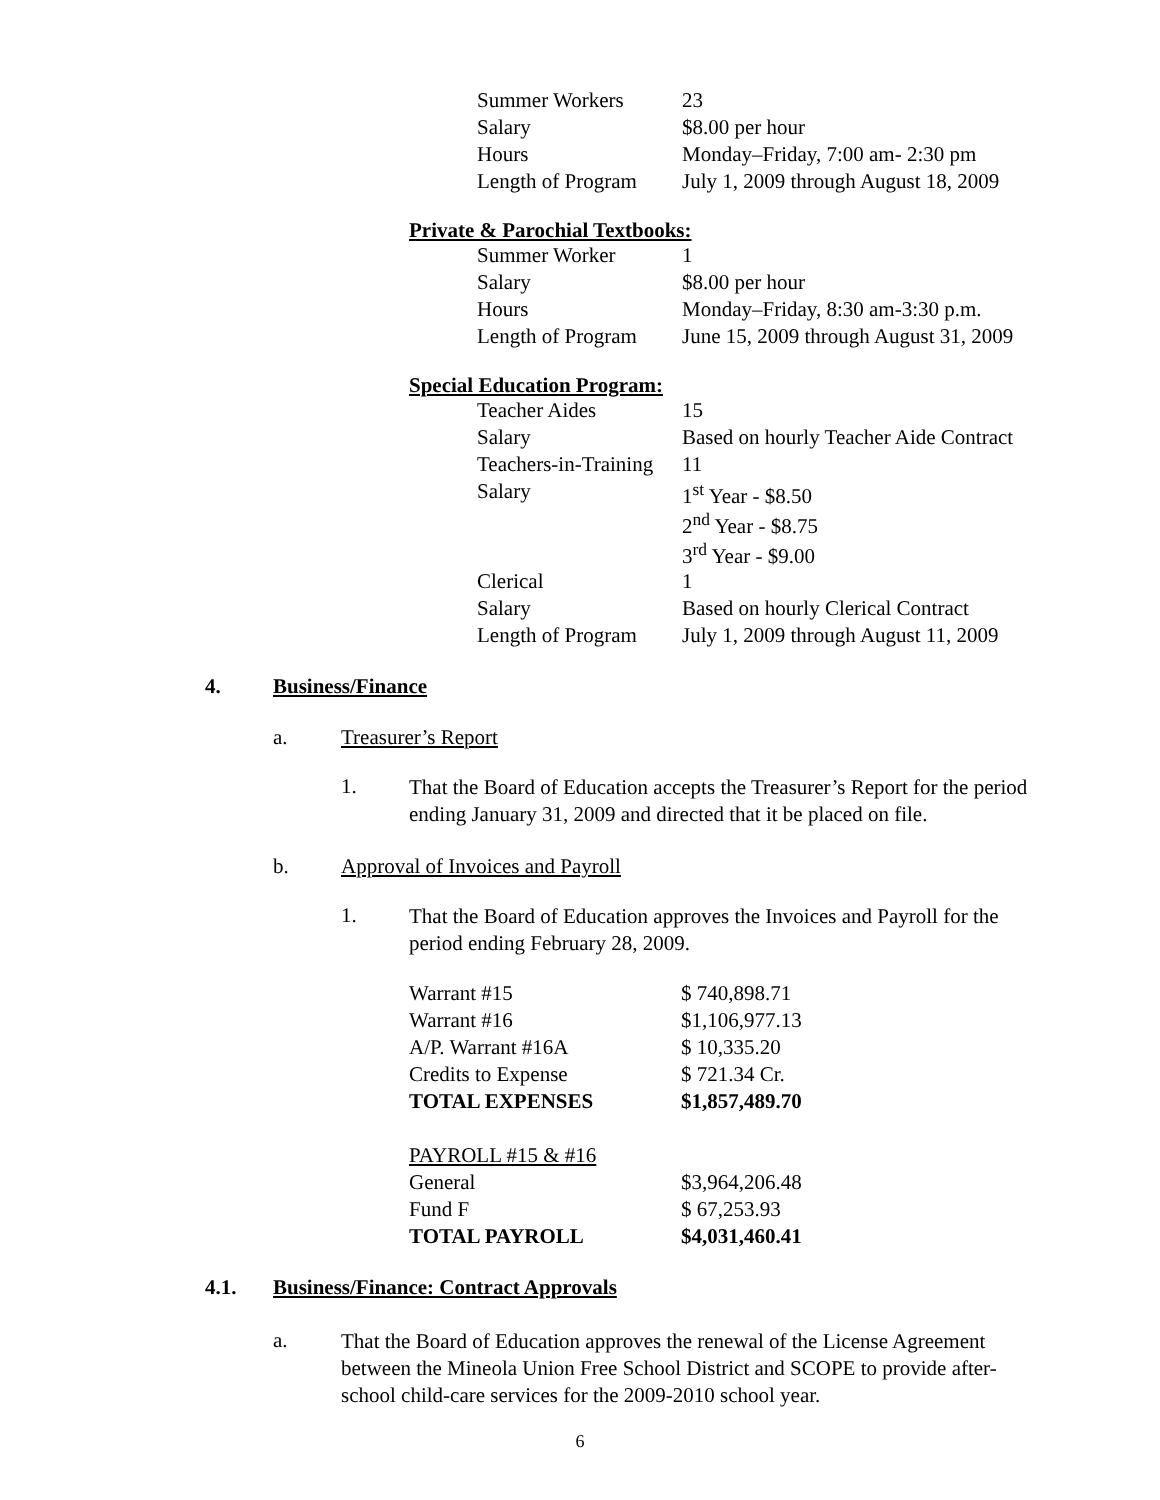| Summer Workers | 23 |
| Salary | $8.00 per hour |
| Hours | Monday–Friday, 7:00 am- 2:30 pm |
| Length of Program | July 1, 2009 through August 18, 2009 |
Private & Parochial Textbooks:
| Summer Worker | 1 |
| Salary | $8.00 per hour |
| Hours | Monday–Friday, 8:30 am-3:30 p.m. |
| Length of Program | June 15, 2009 through August 31, 2009 |
Special Education Program:
| Teacher Aides | 15 |
| Salary | Based on hourly Teacher Aide Contract |
| Teachers-in-Training | 11 |
| Salary | 1<sup>st</sup> Year - $8.50 2<sup>nd</sup> Year - $8.75 3<sup>rd</sup> Year - $9.00 |
| Clerical | 1 |
| Salary | Based on hourly Clerical Contract |
| Length of Program | July 1, 2009 through August 11, 2009 |
4. Business/Finance
a. Treasurer’s Report
1.
That the Board of Education accepts the Treasurer’s Report for the period ending January 31, 2009 and directed that it be placed on file.
b. Approval of Invoices and Payroll
1.
That the Board of Education approves the Invoices and Payroll for the period ending February 28, 2009.
| Warrant #15 | $ 740,898.71 |
| Warrant #16 | $1,106,977.13 |
| A/P. Warrant #16A | $ 10,335.20 |
| Credits to Expense | $ 721.34 Cr. |
| TOTAL EXPENSES | $1,857,489.70 |
| PAYROLL #15 & #16 | |
| General | $3,964,206.48 |
| Fund F | $ 67,253.93 |
| TOTAL PAYROLL | $4,031,460.41 |
4.1. Business/Finance: Contract Approvals
a.
That the Board of Education approves the renewal of the License Agreement between the Mineola Union Free School District and SCOPE to provide after-school child-care services for the 2009-2010 school year.
6